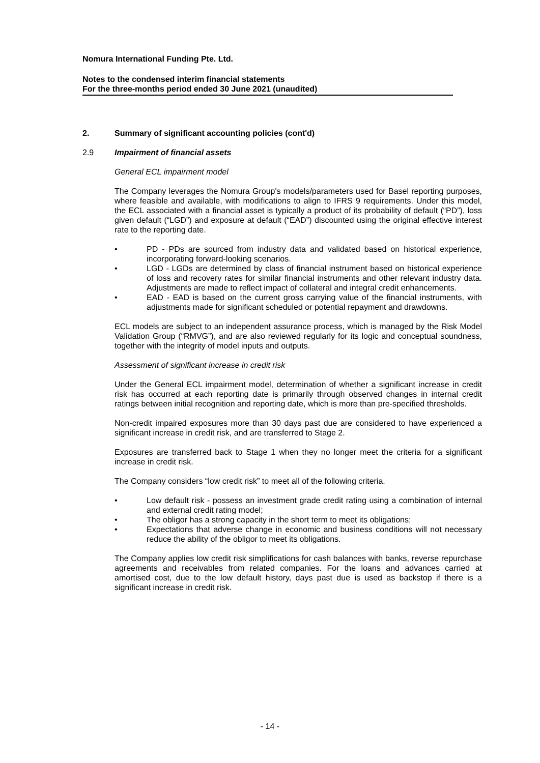Nomura International Funding Pte. Ltd.
Notes to the condensed interim financial statements
For the three-months period ended 30 June 2021 (unaudited)
2. Summary of significant accounting policies (cont'd)
2.9 Impairment of financial assets
General ECL impairment model
The Company leverages the Nomura Group's models/parameters used for Basel reporting purposes, where feasible and available, with modifications to align to IFRS 9 requirements. Under this model, the ECL associated with a financial asset is typically a product of its probability of default (“PD”), loss given default (“LGD”) and exposure at default (“EAD”) discounted using the original effective interest rate to the reporting date.
• PD - PDs are sourced from industry data and validated based on historical experience, incorporating forward-looking scenarios.
• LGD - LGDs are determined by class of financial instrument based on historical experience of loss and recovery rates for similar financial instruments and other relevant industry data. Adjustments are made to reflect impact of collateral and integral credit enhancements.
• EAD - EAD is based on the current gross carrying value of the financial instruments, with adjustments made for significant scheduled or potential repayment and drawdowns.
ECL models are subject to an independent assurance process, which is managed by the Risk Model Validation Group (“RMVG”), and are also reviewed regularly for its logic and conceptual soundness, together with the integrity of model inputs and outputs.
Assessment of significant increase in credit risk
Under the General ECL impairment model, determination of whether a significant increase in credit risk has occurred at each reporting date is primarily through observed changes in internal credit ratings between initial recognition and reporting date, which is more than pre-specified thresholds.
Non-credit impaired exposures more than 30 days past due are considered to have experienced a significant increase in credit risk, and are transferred to Stage 2.
Exposures are transferred back to Stage 1 when they no longer meet the criteria for a significant increase in credit risk.
The Company considers “low credit risk” to meet all of the following criteria.
• Low default risk - possess an investment grade credit rating using a combination of internal and external credit rating model;
• The obligor has a strong capacity in the short term to meet its obligations;
• Expectations that adverse change in economic and business conditions will not necessary reduce the ability of the obligor to meet its obligations.
The Company applies low credit risk simplifications for cash balances with banks, reverse repurchase agreements and receivables from related companies. For the loans and advances carried at amortised cost, due to the low default history, days past due is used as backstop if there is a significant increase in credit risk.
- 14 -